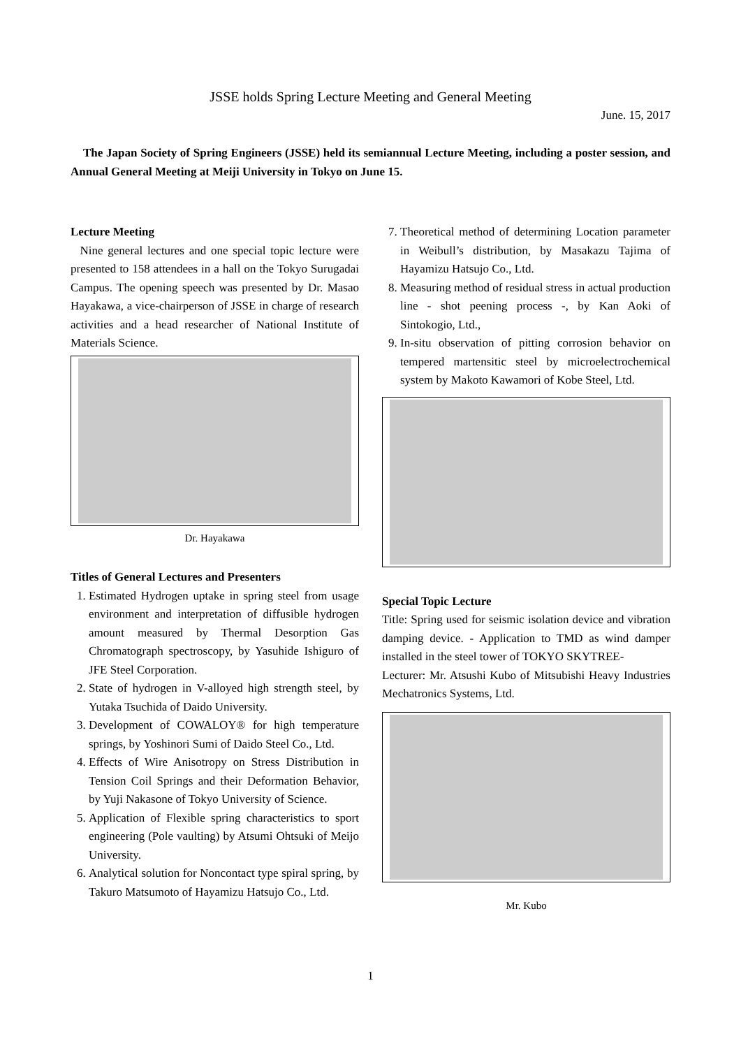JSSE holds Spring Lecture Meeting and General Meeting
June. 15, 2017
The Japan Society of Spring Engineers (JSSE) held its semiannual Lecture Meeting, including a poster session, and Annual General Meeting at Meiji University in Tokyo on June 15.
Lecture Meeting
Nine general lectures and one special topic lecture were presented to 158 attendees in a hall on the Tokyo Surugadai Campus. The opening speech was presented by Dr. Masao Hayakawa, a vice-chairperson of JSSE in charge of research activities and a head researcher of National Institute of Materials Science.
Dr. Hayakawa
Titles of General Lectures and Presenters
1. Estimated Hydrogen uptake in spring steel from usage environment and interpretation of diffusible hydrogen amount measured by Thermal Desorption Gas Chromatograph spectroscopy, by Yasuhide Ishiguro of JFE Steel Corporation.
2. State of hydrogen in V-alloyed high strength steel, by Yutaka Tsuchida of Daido University.
3. Development of COWALOY® for high temperature springs, by Yoshinori Sumi of Daido Steel Co., Ltd.
4. Effects of Wire Anisotropy on Stress Distribution in Tension Coil Springs and their Deformation Behavior, by Yuji Nakasone of Tokyo University of Science.
5. Application of Flexible spring characteristics to sport engineering (Pole vaulting) by Atsumi Ohtsuki of Meijo University.
6. Analytical solution for Noncontact type spiral spring, by Takuro Matsumoto of Hayamizu Hatsujo Co., Ltd.
7. Theoretical method of determining Location parameter in Weibull’s distribution, by Masakazu Tajima of Hayamizu Hatsujo Co., Ltd.
8. Measuring method of residual stress in actual production line - shot peening process -, by Kan Aoki of Sintokogio, Ltd.,
9. In-situ observation of pitting corrosion behavior on tempered martensitic steel by microelectrochemical system by Makoto Kawamori of Kobe Steel, Ltd.
Special Topic Lecture
Title: Spring used for seismic isolation device and vibration damping device. - Application to TMD as wind damper installed in the steel tower of TOKYO SKYTREE-
Lecturer: Mr. Atsushi Kubo of Mitsubishi Heavy Industries Mechatronics Systems, Ltd.
Mr. Kubo
1